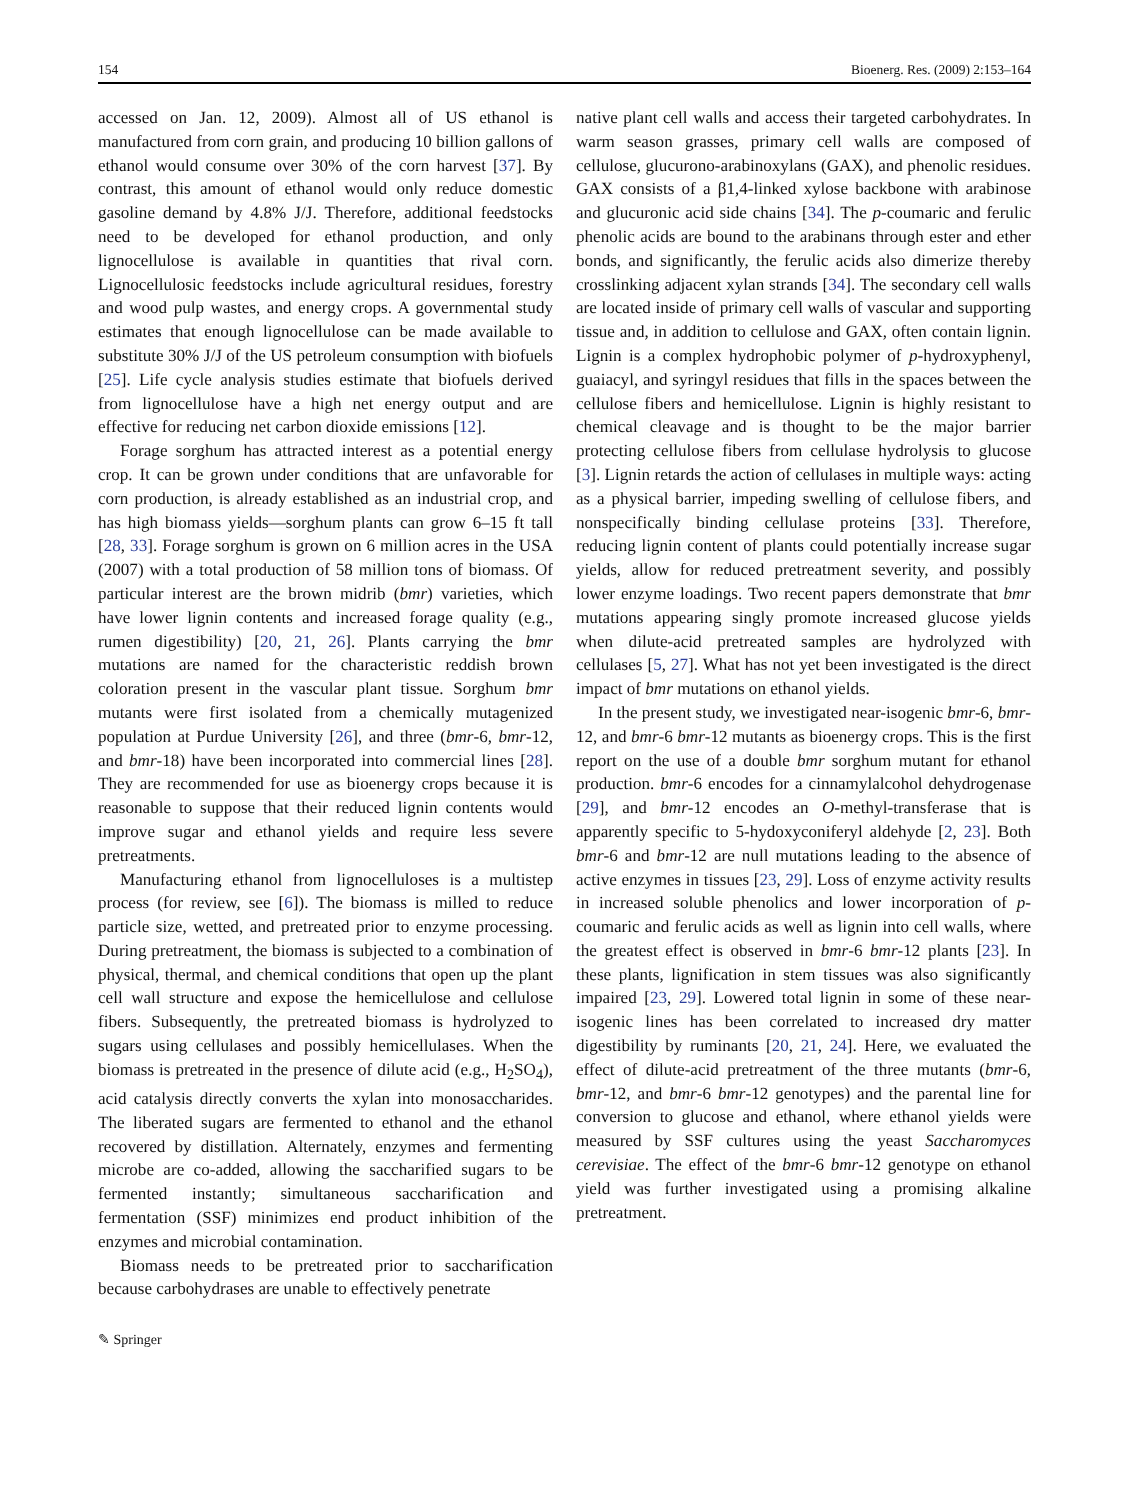154 Bioenerg. Res. (2009) 2:153–164
accessed on Jan. 12, 2009). Almost all of US ethanol is manufactured from corn grain, and producing 10 billion gallons of ethanol would consume over 30% of the corn harvest [37]. By contrast, this amount of ethanol would only reduce domestic gasoline demand by 4.8% J/J. Therefore, additional feedstocks need to be developed for ethanol production, and only lignocellulose is available in quantities that rival corn. Lignocellulosic feedstocks include agricultural residues, forestry and wood pulp wastes, and energy crops. A governmental study estimates that enough lignocellulose can be made available to substitute 30% J/J of the US petroleum consumption with biofuels [25]. Life cycle analysis studies estimate that biofuels derived from lignocellulose have a high net energy output and are effective for reducing net carbon dioxide emissions [12].
Forage sorghum has attracted interest as a potential energy crop. It can be grown under conditions that are unfavorable for corn production, is already established as an industrial crop, and has high biomass yields—sorghum plants can grow 6–15 ft tall [28, 33]. Forage sorghum is grown on 6 million acres in the USA (2007) with a total production of 58 million tons of biomass. Of particular interest are the brown midrib (bmr) varieties, which have lower lignin contents and increased forage quality (e.g., rumen digestibility) [20, 21, 26]. Plants carrying the bmr mutations are named for the characteristic reddish brown coloration present in the vascular plant tissue. Sorghum bmr mutants were first isolated from a chemically mutagenized population at Purdue University [26], and three (bmr-6, bmr-12, and bmr-18) have been incorporated into commercial lines [28]. They are recommended for use as bioenergy crops because it is reasonable to suppose that their reduced lignin contents would improve sugar and ethanol yields and require less severe pretreatments.
Manufacturing ethanol from lignocelluloses is a multistep process (for review, see [6]). The biomass is milled to reduce particle size, wetted, and pretreated prior to enzyme processing. During pretreatment, the biomass is subjected to a combination of physical, thermal, and chemical conditions that open up the plant cell wall structure and expose the hemicellulose and cellulose fibers. Subsequently, the pretreated biomass is hydrolyzed to sugars using cellulases and possibly hemicellulases. When the biomass is pretreated in the presence of dilute acid (e.g., H<sub>2</sub>SO<sub>4</sub>), acid catalysis directly converts the xylan into monosaccharides. The liberated sugars are fermented to ethanol and the ethanol recovered by distillation. Alternately, enzymes and fermenting microbe are co-added, allowing the saccharified sugars to be fermented instantly; simultaneous saccharification and fermentation (SSF) minimizes end product inhibition of the enzymes and microbial contamination.
Biomass needs to be pretreated prior to saccharification because carbohydrases are unable to effectively penetrate
native plant cell walls and access their targeted carbohydrates. In warm season grasses, primary cell walls are composed of cellulose, glucurono-arabinoxylans (GAX), and phenolic residues. GAX consists of a β1,4-linked xylose backbone with arabinose and glucuronic acid side chains [34]. The p-coumaric and ferulic phenolic acids are bound to the arabinans through ester and ether bonds, and significantly, the ferulic acids also dimerize thereby crosslinking adjacent xylan strands [34]. The secondary cell walls are located inside of primary cell walls of vascular and supporting tissue and, in addition to cellulose and GAX, often contain lignin. Lignin is a complex hydrophobic polymer of p-hydroxyphenyl, guaiacyl, and syringyl residues that fills in the spaces between the cellulose fibers and hemicellulose. Lignin is highly resistant to chemical cleavage and is thought to be the major barrier protecting cellulose fibers from cellulase hydrolysis to glucose [3]. Lignin retards the action of cellulases in multiple ways: acting as a physical barrier, impeding swelling of cellulose fibers, and nonspecifically binding cellulase proteins [33]. Therefore, reducing lignin content of plants could potentially increase sugar yields, allow for reduced pretreatment severity, and possibly lower enzyme loadings. Two recent papers demonstrate that bmr mutations appearing singly promote increased glucose yields when dilute-acid pretreated samples are hydrolyzed with cellulases [5, 27]. What has not yet been investigated is the direct impact of bmr mutations on ethanol yields.
In the present study, we investigated near-isogenic bmr-6, bmr-12, and bmr-6 bmr-12 mutants as bioenergy crops. This is the first report on the use of a double bmr sorghum mutant for ethanol production. bmr-6 encodes for a cinnamylalcohol dehydrogenase [29], and bmr-12 encodes an O-methyl-transferase that is apparently specific to 5-hydoxyconiferyl aldehyde [2, 23]. Both bmr-6 and bmr-12 are null mutations leading to the absence of active enzymes in tissues [23, 29]. Loss of enzyme activity results in increased soluble phenolics and lower incorporation of p-coumaric and ferulic acids as well as lignin into cell walls, where the greatest effect is observed in bmr-6 bmr-12 plants [23]. In these plants, lignification in stem tissues was also significantly impaired [23, 29]. Lowered total lignin in some of these near-isogenic lines has been correlated to increased dry matter digestibility by ruminants [20, 21, 24]. Here, we evaluated the effect of dilute-acid pretreatment of the three mutants (bmr-6, bmr-12, and bmr-6 bmr-12 genotypes) and the parental line for conversion to glucose and ethanol, where ethanol yields were measured by SSF cultures using the yeast Saccharomyces cerevisiae. The effect of the bmr-6 bmr-12 genotype on ethanol yield was further investigated using a promising alkaline pretreatment.
✎ Springer